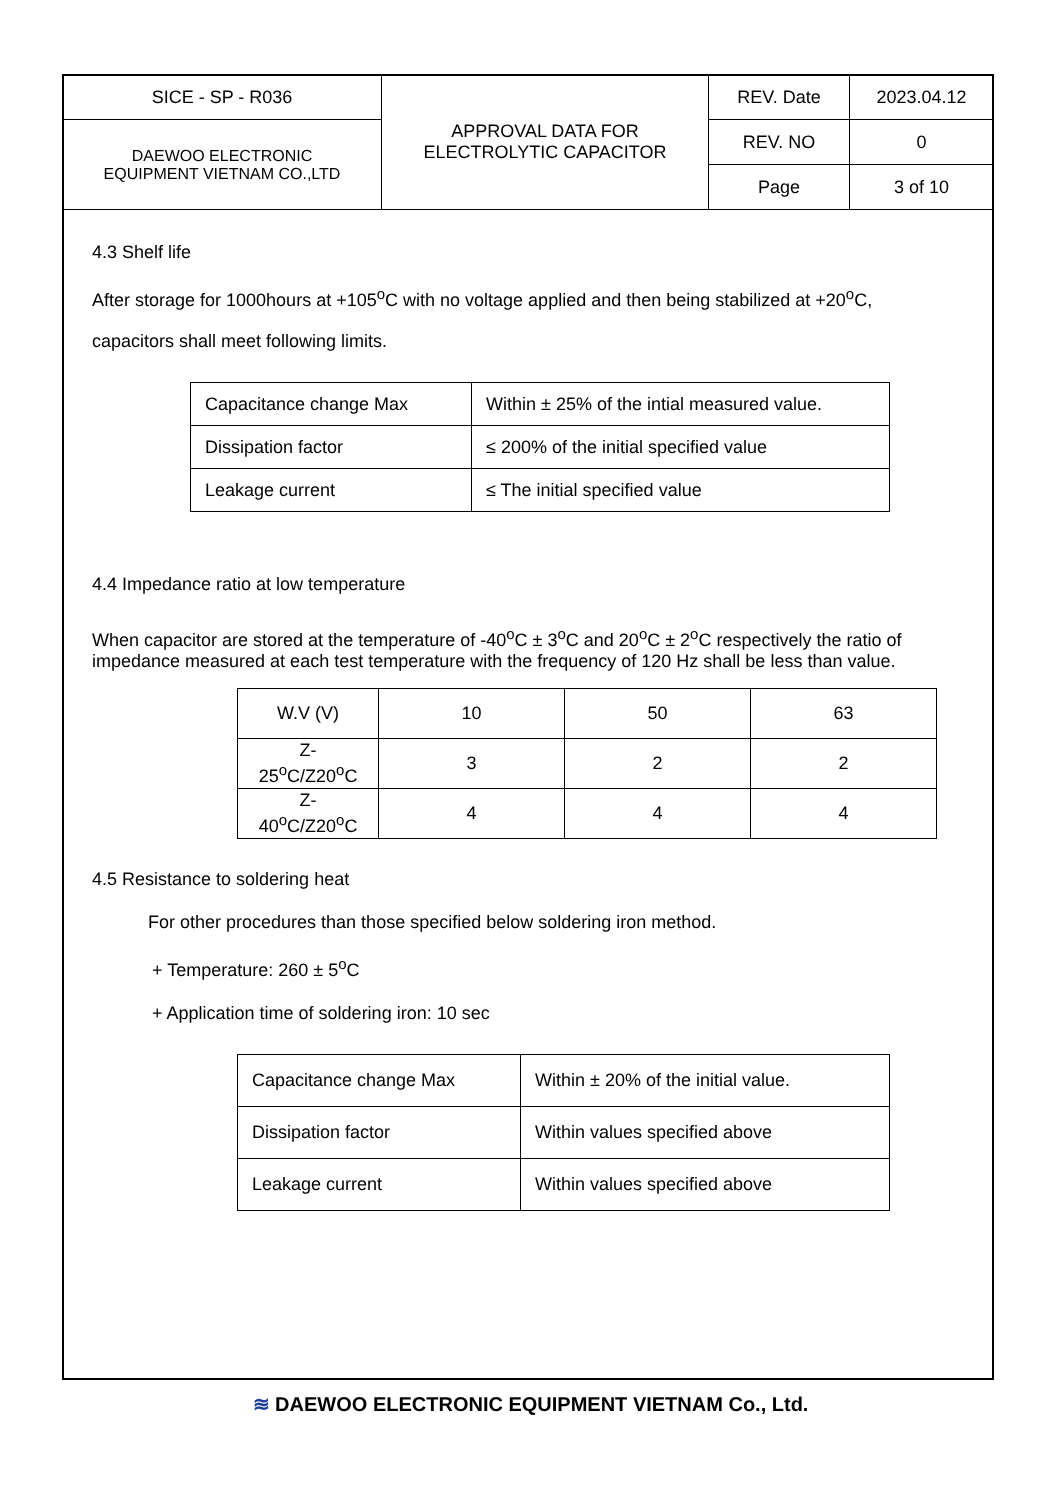| SICE - SP - R036 | APPROVAL DATA FOR ELECTROLYTIC CAPACITOR | REV. Date | 2023.04.12 |
| DAEWOO ELECTRONIC EQUIPMENT VIETNAM CO.,LTD | | REV. NO | 0 |
| | | Page | 3 of 10 |
4.3 Shelf life
After storage for 1000hours at +105<sup>o</sup>C with no voltage applied and then being stabilized at +20<sup>o</sup>C,
capacitors shall meet following limits.
| Capacitance change Max | Within ± 25% of the intial measured value. |
| Dissipation factor | ≤ 200% of the initial specified value |
| Leakage current | ≤ The initial specified value |
4.4 Impedance ratio at low temperature
When capacitor are stored at the temperature of -40<sup>o</sup>C ± 3<sup>o</sup>C and 20<sup>o</sup>C ± 2<sup>o</sup>C respectively the ratio of impedance measured at each test temperature with the frequency of 120 Hz shall be less than value.
| W.V (V) | 10 | 50 | 63 |
| Z-25<sup>o</sup>C/Z20<sup>o</sup>C | 3 | 2 | 2 |
| Z-40<sup>o</sup>C/Z20<sup>o</sup>C | 4 | 4 | 4 |
4.5 Resistance to soldering heat
For other procedures than those specified below soldering iron method.
+ Temperature: 260 ± 5<sup>o</sup>C
+ Application time of soldering iron: 10 sec
| Capacitance change Max | Within ± 20% of the initial value. |
| Dissipation factor | Within values specified above |
| Leakage current | Within values specified above |
≋ DAEWOO ELECTRONIC EQUIPMENT VIETNAM Co., Ltd.